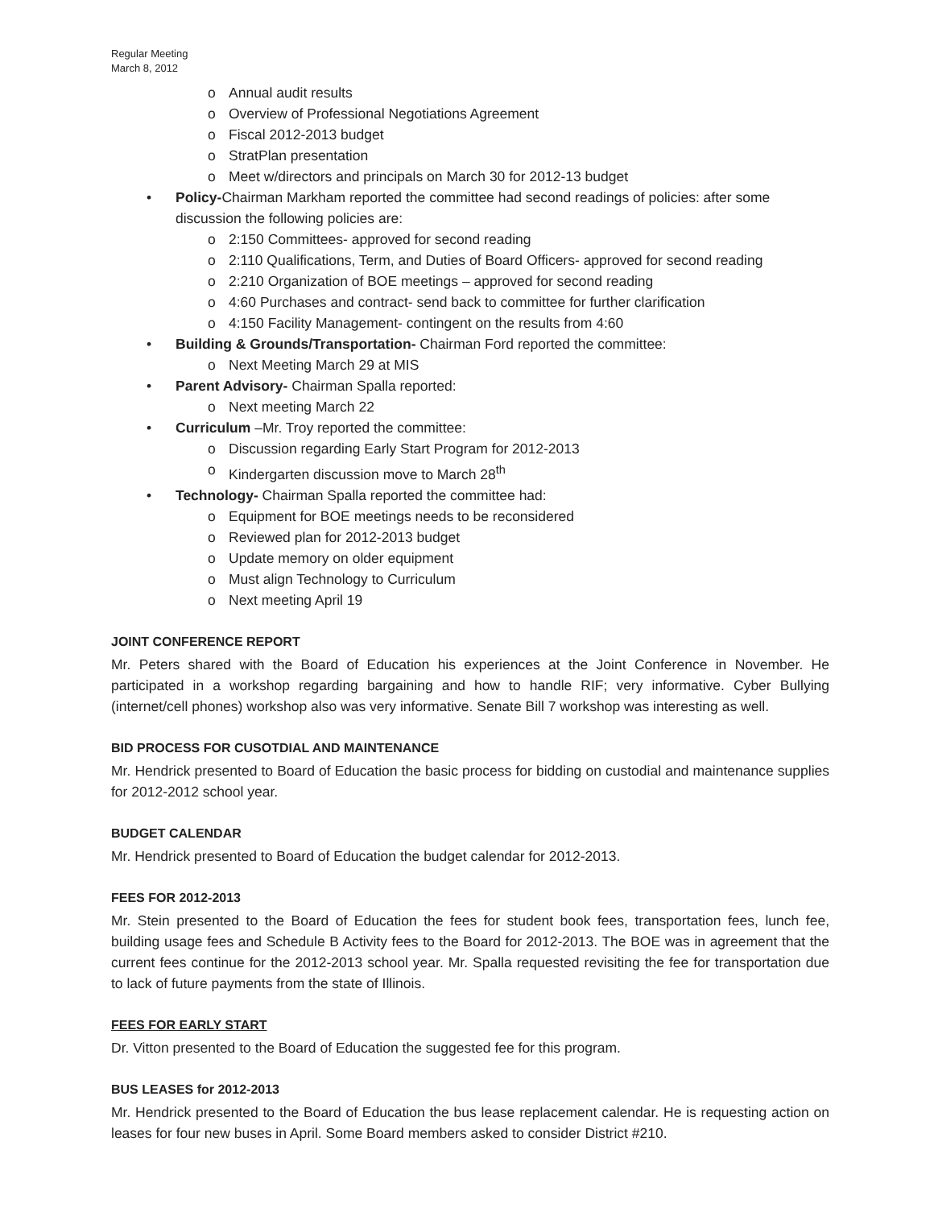Regular Meeting
March 8, 2012
Annual audit results
Overview of Professional Negotiations Agreement
Fiscal 2012-2013 budget
StratPlan presentation
Meet w/directors and principals on March 30 for 2012-13 budget
Policy-Chairman Markham reported the committee had second readings of policies: after some discussion the following policies are:
2:150 Committees- approved for second reading
2:110 Qualifications, Term, and Duties of Board Officers- approved for second reading
2:210 Organization of BOE meetings – approved for second reading
4:60 Purchases and contract- send back to committee for further clarification
4:150 Facility Management- contingent on the results from 4:60
Building & Grounds/Transportation- Chairman Ford reported the committee:
Next Meeting March 29 at MIS
Parent Advisory- Chairman Spalla reported:
Next meeting March 22
Curriculum –Mr. Troy reported the committee:
Discussion regarding Early Start Program for 2012-2013
Kindergarten discussion move to March 28<sup>th</sup>
Technology- Chairman Spalla reported the committee had:
Equipment for BOE meetings needs to be reconsidered
Reviewed plan for 2012-2013 budget
Update memory on older equipment
Must align Technology to Curriculum
Next meeting April 19
JOINT CONFERENCE REPORT
Mr. Peters shared with the Board of Education his experiences at the Joint Conference in November. He participated in a workshop regarding bargaining and how to handle RIF; very informative. Cyber Bullying (internet/cell phones) workshop also was very informative. Senate Bill 7 workshop was interesting as well.
BID PROCESS FOR CUSOTDIAL AND MAINTENANCE
Mr. Hendrick presented to Board of Education the basic process for bidding on custodial and maintenance supplies for 2012-2012 school year.
BUDGET CALENDAR
Mr. Hendrick presented to Board of Education the budget calendar for 2012-2013.
FEES FOR 2012-2013
Mr. Stein presented to the Board of Education the fees for student book fees, transportation fees, lunch fee, building usage fees and Schedule B Activity fees to the Board for 2012-2013. The BOE was in agreement that the current fees continue for the 2012-2013 school year. Mr. Spalla requested revisiting the fee for transportation due to lack of future payments from the state of Illinois.
FEES FOR EARLY START
Dr. Vitton presented to the Board of Education the suggested fee for this program.
BUS LEASES for 2012-2013
Mr. Hendrick presented to the Board of Education the bus lease replacement calendar. He is requesting action on leases for four new buses in April. Some Board members asked to consider District #210.